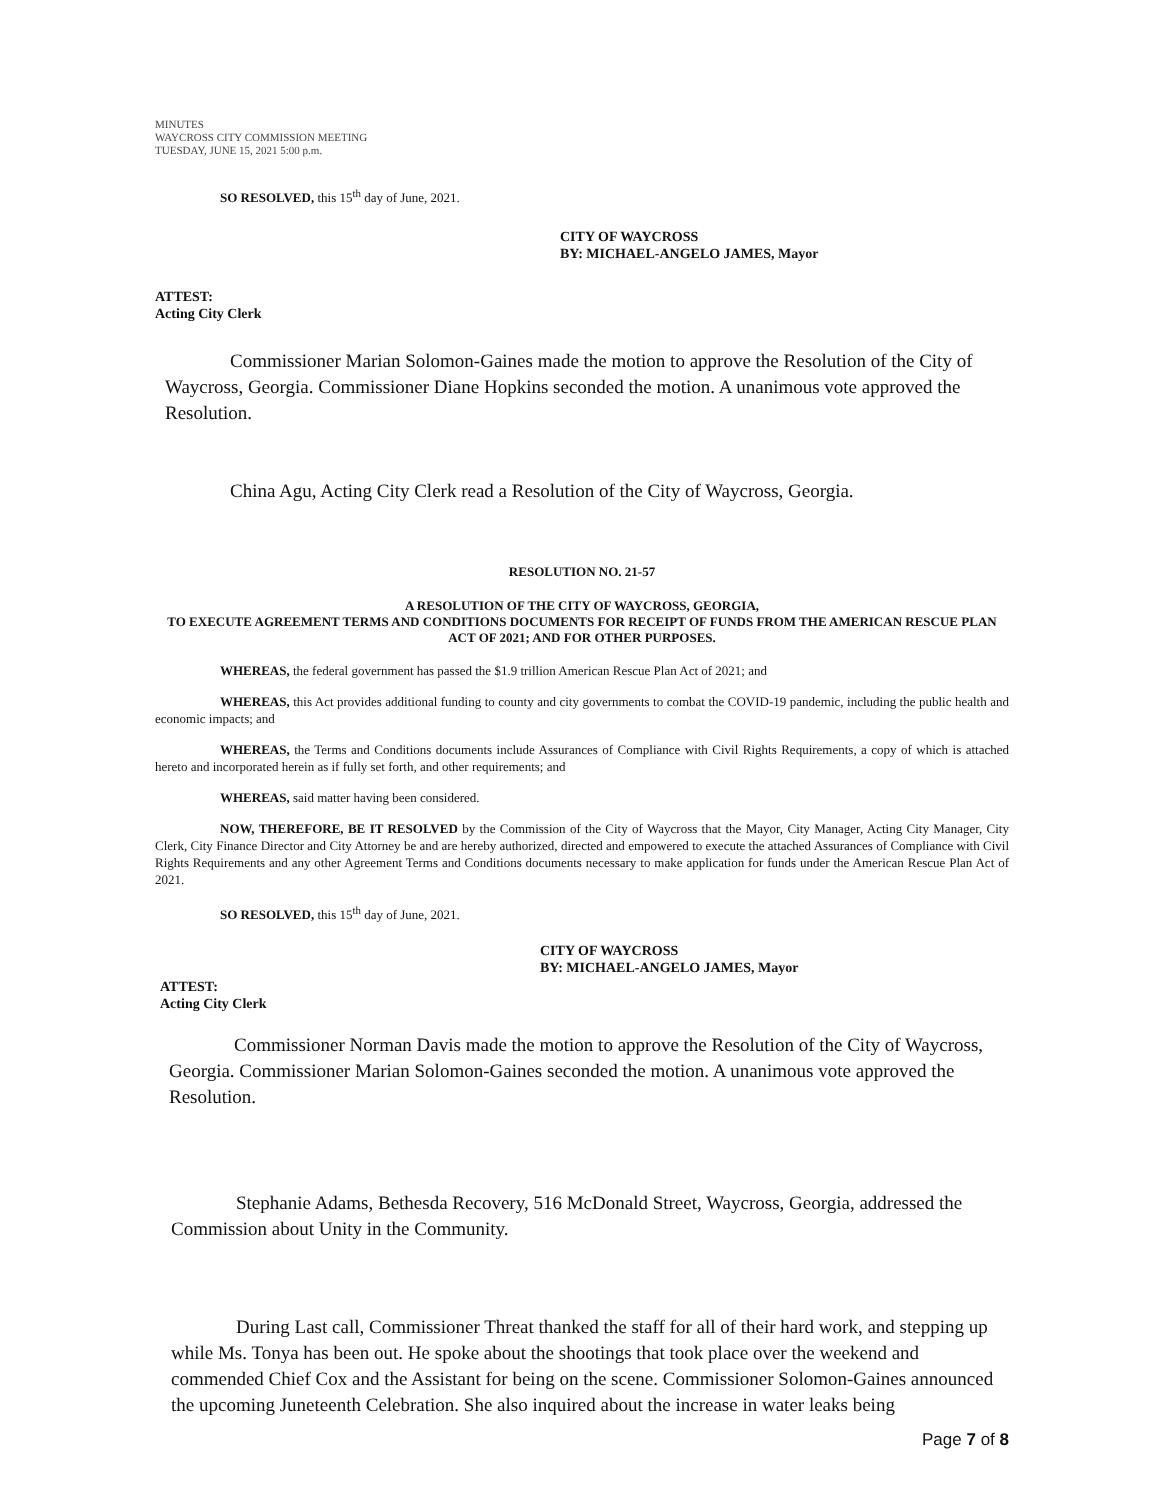MINUTES
WAYCROSS CITY COMMISSION MEETING
TUESDAY, JUNE 15, 2021 5:00 p.m.
SO RESOLVED, this 15<sup>th</sup> day of June, 2021.
CITY OF WAYCROSS
BY: MICHAEL-ANGELO JAMES, Mayor
ATTEST:
Acting City Clerk
Commissioner Marian Solomon-Gaines made the motion to approve the Resolution of the City of Waycross, Georgia. Commissioner Diane Hopkins seconded the motion. A unanimous vote approved the Resolution.
China Agu, Acting City Clerk read a Resolution of the City of Waycross, Georgia.
RESOLUTION NO. 21-57
A RESOLUTION OF THE CITY OF WAYCROSS, GEORGIA,
TO EXECUTE AGREEMENT TERMS AND CONDITIONS DOCUMENTS FOR RECEIPT OF FUNDS FROM THE AMERICAN RESCUE PLAN ACT OF 2021; AND FOR OTHER PURPOSES.
WHEREAS, the federal government has passed the $1.9 trillion American Rescue Plan Act of 2021; and
WHEREAS, this Act provides additional funding to county and city governments to combat the COVID-19 pandemic, including the public health and economic impacts; and
WHEREAS, the Terms and Conditions documents include Assurances of Compliance with Civil Rights Requirements, a copy of which is attached hereto and incorporated herein as if fully set forth, and other requirements; and
WHEREAS, said matter having been considered.
NOW, THEREFORE, BE IT RESOLVED by the Commission of the City of Waycross that the Mayor, City Manager, Acting City Manager, City Clerk, City Finance Director and City Attorney be and are hereby authorized, directed and empowered to execute the attached Assurances of Compliance with Civil Rights Requirements and any other Agreement Terms and Conditions documents necessary to make application for funds under the American Rescue Plan Act of 2021.
SO RESOLVED, this 15<sup>th</sup> day of June, 2021.
CITY OF WAYCROSS
BY: MICHAEL-ANGELO JAMES, Mayor
ATTEST:
Acting City Clerk
Commissioner Norman Davis made the motion to approve the Resolution of the City of Waycross, Georgia. Commissioner Marian Solomon-Gaines seconded the motion. A unanimous vote approved the Resolution.
Stephanie Adams, Bethesda Recovery, 516 McDonald Street, Waycross, Georgia, addressed the Commission about Unity in the Community.
During Last call, Commissioner Threat thanked the staff for all of their hard work, and stepping up while Ms. Tonya has been out. He spoke about the shootings that took place over the weekend and commended Chief Cox and the Assistant for being on the scene. Commissioner Solomon-Gaines announced the upcoming Juneteenth Celebration. She also inquired about the increase in water leaks being
Page 7 of 8